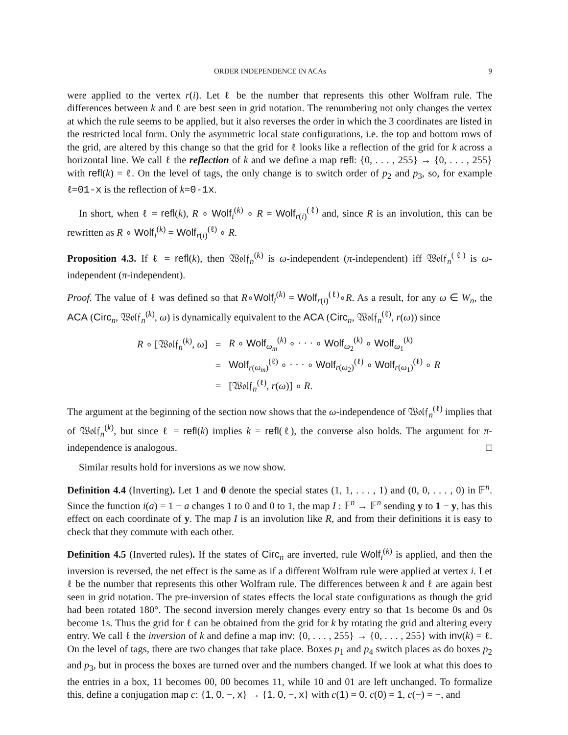ORDER INDEPENDENCE IN ACAs 9
were applied to the vertex r(i). Let ℓ be the number that represents this other Wolfram rule. The differences between k and ℓ are best seen in grid notation. The renumbering not only changes the vertex at which the rule seems to be applied, but it also reverses the order in which the 3 coordinates are listed in the restricted local form. Only the asymmetric local state configurations, i.e. the top and bottom rows of the grid, are altered by this change so that the grid for ℓ looks like a reflection of the grid for k across a horizontal line. We call ℓ the reflection of k and we define a map refl: {0, . . . , 255} → {0, . . . , 255} with refl(k) = ℓ. On the level of tags, the only change is to switch order of p<sub>2</sub> and p<sub>3</sub>, so, for example ℓ=01-x is the reflection of k=0-1x.
In short, when ℓ = refl(k), R ∘ Wolf<sub>i</sub><sup>(k)</sup> ∘ R = Wolf<sub>r(i)</sub><sup>(ℓ)</sup> and, since R is an involution, this can be rewritten as R ∘ Wolf<sub>i</sub><sup>(k)</sup> = Wolf<sub>r(i)</sub><sup>(ℓ)</sup> ∘ R.
Proposition 4.3. If ℓ = refl(k), then 𝔚𝔬𝔩𝔣<sub>n</sub><sup>(k)</sup> is ω-independent (π-independent) iff 𝔚𝔬𝔩𝔣<sub>n</sub><sup>(ℓ)</sup> is ω-independent (π-independent).
Proof. The value of ℓ was defined so that R∘Wolf<sub>i</sub><sup>(k)</sup> = Wolf<sub>r(i)</sub><sup>(ℓ)</sup>∘R. As a result, for any ω ∈ W<sub>n</sub>, the ACA (Circ<sub>n</sub>, 𝔚𝔬𝔩𝔣<sub>n</sub><sup>(k)</sup>, ω) is dynamically equivalent to the ACA (Circ<sub>n</sub>, 𝔚𝔬𝔩𝔣<sub>n</sub><sup>(ℓ)</sup>, r(ω)) since
| R ∘ [𝔚𝔬𝔩𝔣<sub>n</sub><sup>(k)</sup>, ω ] | = | R ∘ Wolf<sub>ω<sub>m</sub></sub><sup>(k)</sup> ∘ · · · ∘ Wolf<sub>ω<sub>2</sub></sub><sup>(k)</sup> ∘ Wolf<sub>ω<sub>1</sub></sub><sup>(k)</sup> |
| | = | Wolf<sub>r(ω<sub>m</sub>)</sub><sup>(ℓ)</sup> ∘ · · · ∘ Wolf<sub>r(ω<sub>2</sub>)</sub><sup>(ℓ)</sup> ∘ Wolf<sub>r(ω<sub>1</sub>)</sub><sup>(ℓ)</sup> ∘ R |
| | = | [𝔚𝔬𝔩𝔣<sub>n</sub><sup>(ℓ)</sup>, r ( ω )] ∘ R . |
The argument at the beginning of the section now shows that the ω-independence of 𝔚𝔬𝔩𝔣<sub>n</sub><sup>(ℓ)</sup> implies that of 𝔚𝔬𝔩𝔣<sub>n</sub><sup>(k)</sup>, but since ℓ = refl(k) implies k = refl(ℓ), the converse also holds. The argument for π-independence is analogous. □
Similar results hold for inversions as we now show.
Definition 4.4 (Inverting). Let 1 and 0 denote the special states (1, 1, . . . , 1) and (0, 0, . . . , 0) in 𝔽<sup>n</sup>. Since the function i(a) = 1 − a changes 1 to 0 and 0 to 1, the map I : 𝔽<sup>n</sup> → 𝔽<sup>n</sup> sending y to 1 − y, has this effect on each coordinate of y. The map I is an involution like R, and from their definitions it is easy to check that they commute with each other.
Definition 4.5 (Inverted rules). If the states of Circ<sub>n</sub> are inverted, rule Wolf<sub>i</sub><sup>(k)</sup> is applied, and then the inversion is reversed, the net effect is the same as if a different Wolfram rule were applied at vertex i. Let ℓ be the number that represents this other Wolfram rule. The differences between k and ℓ are again best seen in grid notation. The pre-inversion of states effects the local state configurations as though the grid had been rotated 180°. The second inversion merely changes every entry so that 1s become 0s and 0s become 1s. Thus the grid for ℓ can be obtained from the grid for k by rotating the grid and altering every entry. We call ℓ the inversion of k and define a map inv: {0, . . . , 255} → {0, . . . , 255} with inv(k) = ℓ. On the level of tags, there are two changes that take place. Boxes p<sub>1</sub> and p<sub>4</sub> switch places as do boxes p<sub>2</sub> and p<sub>3</sub>, but in process the boxes are turned over and the numbers changed. If we look at what this does to the entries in a box, 11 becomes 00, 00 becomes 11, while 10 and 01 are left unchanged. To formalize this, define a conjugation map c: {1, 0, −, x} → {1, 0, −, x} with c(1) = 0, c(0) = 1, c(−) = −, and